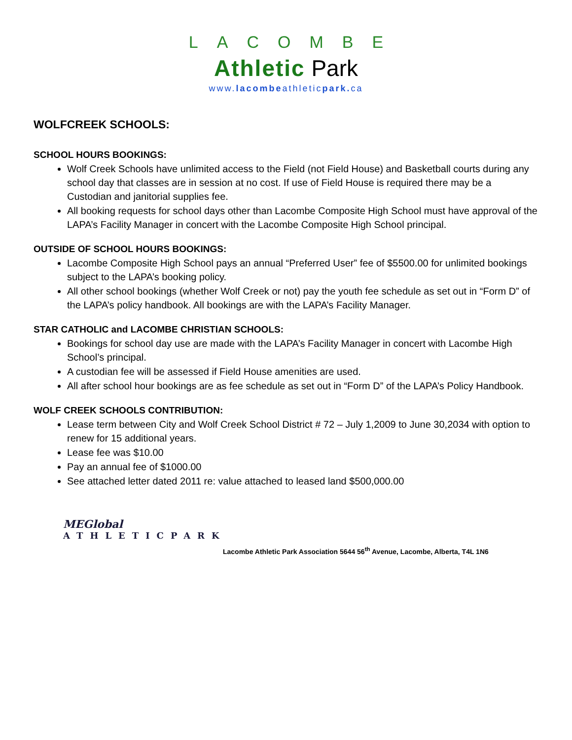LACOMBE
Athletic Park
www.lacombeathleticpark. ca
WOLFCREEK SCHOOLS:
SCHOOL HOURS BOOKINGS:
Wolf Creek Schools have unlimited access to the Field (not Field House) and Basketball courts during any school day that classes are in session at no cost. If use of Field House is required there may be a Custodian and janitorial supplies fee.
All booking requests for school days other than Lacombe Composite High School must have approval of the LAPA’s Facility Manager in concert with the Lacombe Composite High School principal.
OUTSIDE OF SCHOOL HOURS BOOKINGS:
Lacombe Composite High School pays an annual “Preferred User” fee of $5500.00 for unlimited bookings subject to the LAPA’s booking policy.
All other school bookings (whether Wolf Creek or not) pay the youth fee schedule as set out in “Form D” of the LAPA’s policy handbook. All bookings are with the LAPA’s Facility Manager.
STAR CATHOLIC and LACOMBE CHRISTIAN SCHOOLS:
Bookings for school day use are made with the LAPA’s Facility Manager in concert with Lacombe High School’s principal.
A custodian fee will be assessed if Field House amenities are used.
All after school hour bookings are as fee schedule as set out in “Form D” of the LAPA’s Policy Handbook.
WOLF CREEK SCHOOLS CONTRIBUTION:
Lease term between City and Wolf Creek School District # 72 – July 1,2009 to June 30,2034 with option to renew for 15 additional years.
Lease fee was $10.00
Pay an annual fee of $1000.00
See attached letter dated 2011 re: value attached to leased land $500,000.00
MEGlobal
ATHLETICPARK
Lacombe Athletic Park Association 5644 56<sup>th</sup> Avenue, Lacombe, Alberta, T4L 1N6